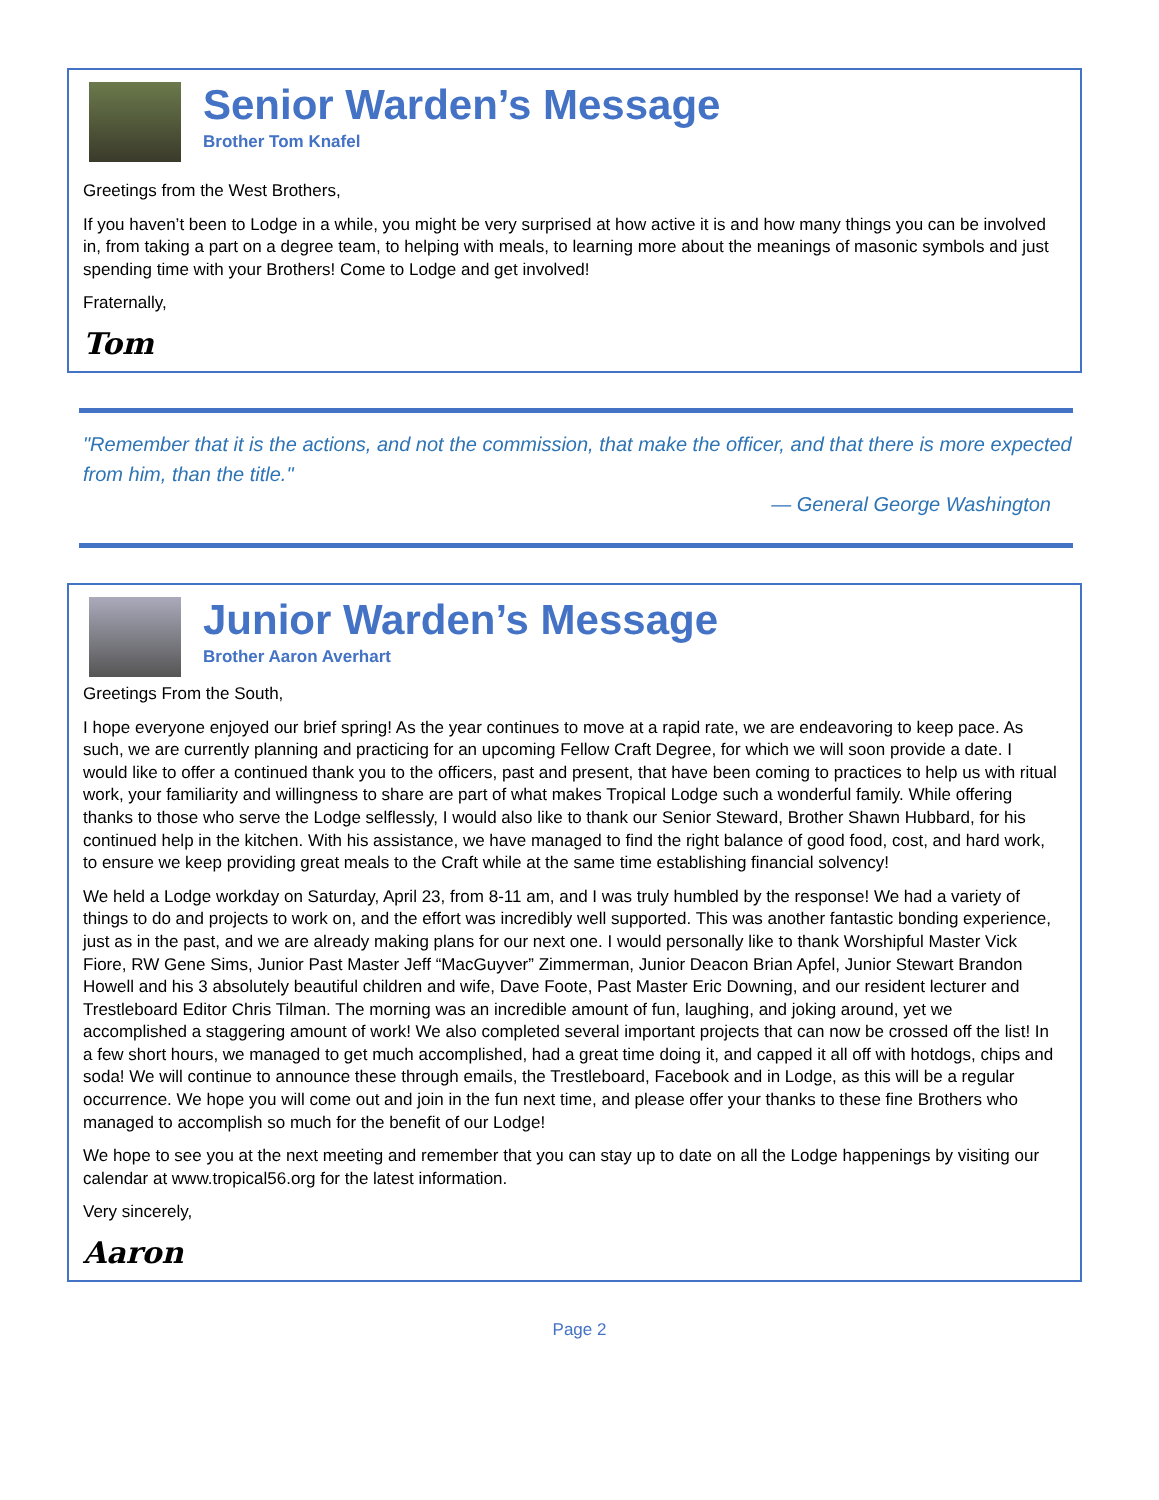Senior Warden’s Message
Brother Tom Knafel
Greetings from the West Brothers,
If you haven’t been to Lodge in a while, you might be very surprised at how active it is and how many things you can be involved in, from taking a part on a degree team, to helping with meals, to learning more about the meanings of masonic symbols and just spending time with your Brothers! Come to Lodge and get involved!
Fraternally,
Tom
"Remember that it is the actions, and not the commission, that make the officer, and that there is more expected from him, than the title."
— General George Washington
Junior Warden’s Message
Brother Aaron Averhart
Greetings From the South,
I hope everyone enjoyed our brief spring! As the year continues to move at a rapid rate, we are endeavoring to keep pace. As such, we are currently planning and practicing for an upcoming Fellow Craft Degree, for which we will soon provide a date. I would like to offer a continued thank you to the officers, past and present, that have been coming to practices to help us with ritual work, your familiarity and willingness to share are part of what makes Tropical Lodge such a wonderful family. While offering thanks to those who serve the Lodge selflessly, I would also like to thank our Senior Steward, Brother Shawn Hubbard, for his continued help in the kitchen. With his assistance, we have managed to find the right balance of good food, cost, and hard work, to ensure we keep providing great meals to the Craft while at the same time establishing financial solvency!
We held a Lodge workday on Saturday, April 23, from 8-11 am, and I was truly humbled by the response! We had a variety of things to do and projects to work on, and the effort was incredibly well supported. This was another fantastic bonding experience, just as in the past, and we are already making plans for our next one. I would personally like to thank Worshipful Master Vick Fiore, RW Gene Sims, Junior Past Master Jeff “MacGuyver” Zimmerman, Junior Deacon Brian Apfel, Junior Stewart Brandon Howell and his 3 absolutely beautiful children and wife, Dave Foote, Past Master Eric Downing, and our resident lecturer and Trestleboard Editor Chris Tilman. The morning was an incredible amount of fun, laughing, and joking around, yet we accomplished a staggering amount of work! We also completed several important projects that can now be crossed off the list! In a few short hours, we managed to get much accomplished, had a great time doing it, and capped it all off with hotdogs, chips and soda! We will continue to announce these through emails, the Trestleboard, Facebook and in Lodge, as this will be a regular occurrence. We hope you will come out and join in the fun next time, and please offer your thanks to these fine Brothers who managed to accomplish so much for the benefit of our Lodge!
We hope to see you at the next meeting and remember that you can stay up to date on all the Lodge happenings by visiting our calendar at www.tropical56.org for the latest information.
Very sincerely,
Aaron
Page 2